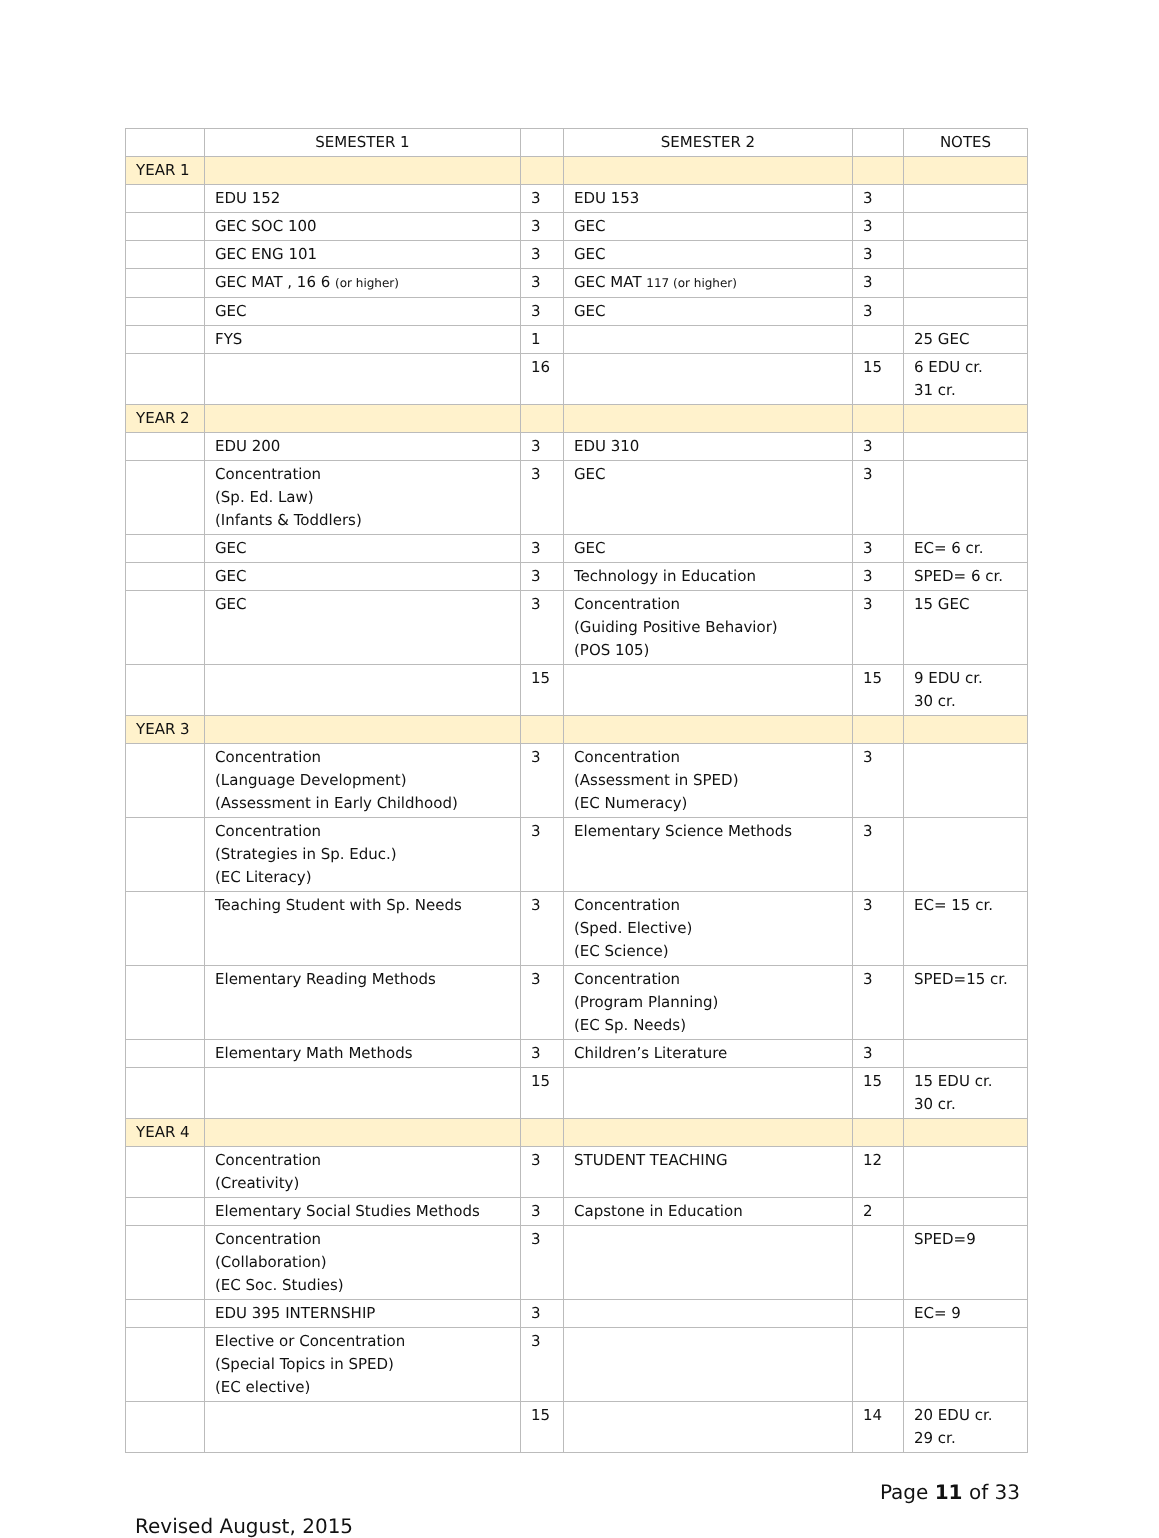| | SEMESTER 1 | | SEMESTER 2 | | NOTES |
| --- | --- | --- | --- | --- | --- |
| YEAR 1 | | | | | |
| | EDU 152 | 3 | EDU 153 | 3 | |
| | GEC SOC 100 | 3 | GEC | 3 | |
| | GEC ENG 101 | 3 | GEC | 3 | |
| | GEC MAT , 16 6 (or higher) | 3 | GEC MAT 117 (or higher) | 3 | |
| | GEC | 3 | GEC | 3 | |
| | FYS | 1 | | | 25 GEC |
| | | 16 | | 15 | 6 EDU cr. 31 cr. |
| YEAR 2 | | | | | |
| | EDU 200 | 3 | EDU 310 | 3 | |
| | Concentration (Sp. Ed. Law) (Infants & Toddlers) | 3 | GEC | 3 | |
| | GEC | 3 | GEC | 3 | EC= 6 cr. |
| | GEC | 3 | Technology in Education | 3 | SPED= 6 cr. |
| | GEC | 3 | Concentration (Guiding Positive Behavior) (POS 105) | 3 | 15 GEC |
| | | 15 | | 15 | 9 EDU cr. 30 cr. |
| YEAR 3 | | | | | |
| | Concentration (Language Development) (Assessment in Early Childhood) | 3 | Concentration (Assessment in SPED) (EC Numeracy) | 3 | |
| | Concentration (Strategies in Sp. Educ.) (EC Literacy) | 3 | Elementary Science Methods | 3 | |
| | Teaching Student with Sp. Needs | 3 | Concentration (Sped. Elective) (EC Science) | 3 | EC= 15 cr. |
| | Elementary Reading Methods | 3 | Concentration (Program Planning) (EC Sp. Needs) | 3 | SPED=15 cr. |
| | Elementary Math Methods | 3 | Children’s Literature | 3 | |
| | | 15 | | 15 | 15 EDU cr. 30 cr. |
| YEAR 4 | | | | | |
| | Concentration (Creativity) | 3 | STUDENT TEACHING | 12 | |
| | Elementary Social Studies Methods | 3 | Capstone in Education | 2 | |
| | Concentration (Collaboration) (EC Soc. Studies) | 3 | | | SPED=9 |
| | EDU 395 INTERNSHIP | 3 | | | EC= 9 |
| | Elective or Concentration (Special Topics in SPED) (EC elective) | 3 | | | |
| | | 15 | | 14 | 20 EDU cr. 29 cr. |
Page 11 of 33
Revised August, 2015